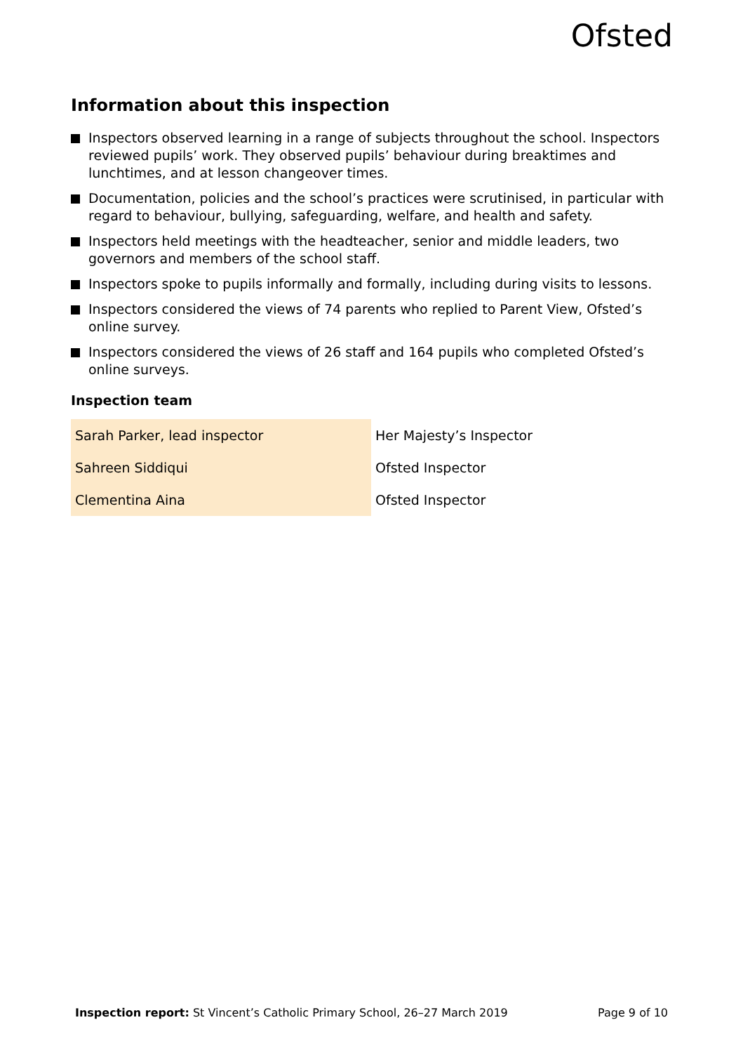Ofsted
Information about this inspection
Inspectors observed learning in a range of subjects throughout the school. Inspectors reviewed pupils’ work. They observed pupils’ behaviour during breaktimes and lunchtimes, and at lesson changeover times.
Documentation, policies and the school’s practices were scrutinised, in particular with regard to behaviour, bullying, safeguarding, welfare, and health and safety.
Inspectors held meetings with the headteacher, senior and middle leaders, two governors and members of the school staff.
Inspectors spoke to pupils informally and formally, including during visits to lessons.
Inspectors considered the views of 74 parents who replied to Parent View, Ofsted’s online survey.
Inspectors considered the views of 26 staff and 164 pupils who completed Ofsted’s online surveys.
Inspection team
| Sarah Parker, lead inspector | Her Majesty’s Inspector |
| Sahreen Siddiqui | Ofsted Inspector |
| Clementina Aina | Ofsted Inspector |
Inspection report: St Vincent’s Catholic Primary School, 26–27 March 2019 Page 9 of 10